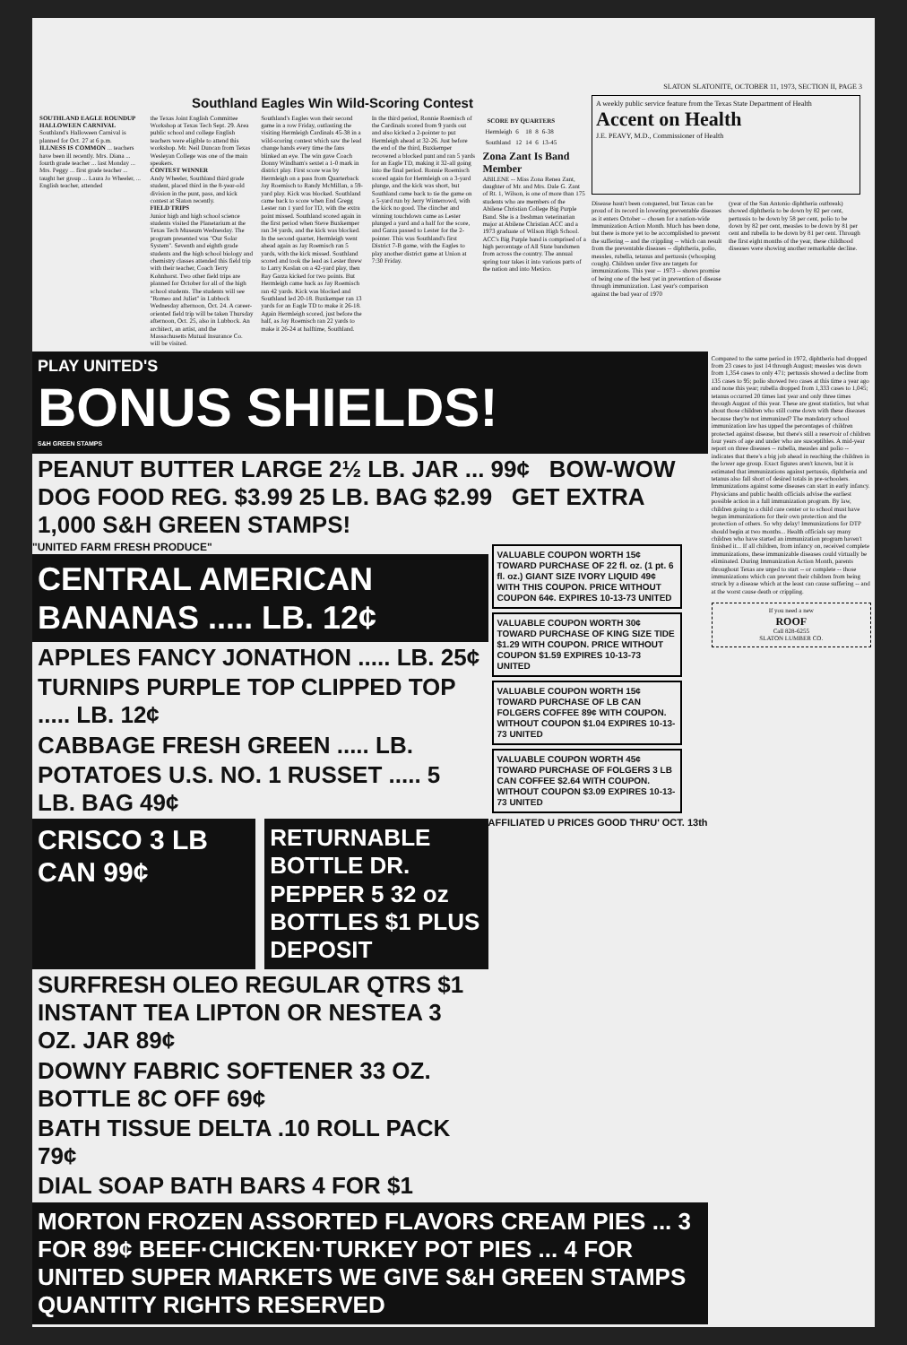SLATON SLATONITE, OCTOBER 11, 1973, SECTION II, PAGE 3
Southland Eagles Win Wild-Scoring Contest
SOUTHLAND EAGLE ROUNDUP
HALLOWEEN CARNIVAL Southland's Halloween Carnival is planned for Oct. 27 at 6 p.m.
ILLNESS IS COMMON ... teachers have been ill recently. Mrs. Diana ... fourth grade teacher ... last Monday ... Mrs. Peggy ... first grade teacher ... taught her group ... Laura Jo Wheeler, ... English teacher, attended
the Texas Joint English Committee Workshop at Texas Tech Sept. 29. Area public school and college English teachers were eligible to attend this workshop. Mr. Neil Duncan from Texas Wesleyan College was one of the main speakers.
CONTEST WINNER
Andy Wheeler, Southland third grade student, placed third in the 8-year-old division in the punt, pass, and kick contest at Slaton recently.
FIELD TRIPS
Junior high and high school science students visited the Planetarium at the Texas Tech Museum Wednesday. The program presented was "Our Solar System". Seventh and eighth grade students and the high school biology and chemistry classes attended this field trip with their teacher, Coach Terry Kohnhorst. Two other field trips are planned for October for all of the high school students. The students will see "Romeo and Juliet" in Lubbock Wednesday afternoon, Oct. 24. A career-oriented field trip will be taken Thursday afternoon, Oct. 25, also in Lubbock. An architect, an artist, and the Massachusetts Mutual Insurance Co. will be visited.
Southland's Eagles won their second game in a row Friday, outlasting the visiting Hermleigh Cardinals 45-38 in a wild-scoring contest which saw the lead change hands every time the fans blinked an eye. The win gave Coach Donny Windham's sextet a 1-0 mark in district play. First score was by Hermleigh on a pass from Quarterback Jay Roemisch to Randy McMillan, a 59-yard play. Kick was blocked. Southland came back to score when End Gregg Lester ran 1 yard for TD, with the extra point missed. Southland scored again in the first period when Steve Buxkemper ran 34 yards, and the kick was blocked. In the second quarter, Hermleigh went ahead again as Jay Roemisch ran 5 yards, with the kick missed. Southland scored and took the lead as Lester threw to Larry Koslan on a 42-yard play, then Ray Garza kicked for two points. But Hermleigh came back as Jay Roemisch ran 42 yards. Kick was blocked and Southland led 20-18. Buxkemper ran 13 yards for an Eagle TD to make it 26-18. Again Hermleigh scored, just before the half, as Jay Roemisch ran 22 yards to make it 26-24 at halftime, Southland.
In the third period, Ronnie Roemisch of the Cardinals scored from 9 yards out and also kicked a 2-pointer to put Hermleigh ahead at 32-26. Just before the end of the third, Buxkemper recovered a blocked punt and ran 5 yards for an Eagle TD, making it 32-all going into the final period. Ronnie Roemisch scored again for Hermleigh on a 3-yard plunge, and the kick was short, but Southland came back to tie the game on a 5-yard run by Jerry Winterrowd, with the kick no good. The clincher and winning touchdown came as Lester plunged a yard and a half for the score, and Garza passed to Lester for the 2-pointer. This was Southland's first District 7-B game, with the Eagles to play another district game at Union at 7:30 Friday.
| SCORE BY QUARTERS | | | | |
| --- | --- | --- | --- | --- |
| Hermleigh | 6 | 18 | 8 | 6-38 |
| Southland | 12 | 14 | 6 | 13-45 |
Zona Zant Is Band Member
ABILENE -- Miss Zona Renea Zant, daughter of Mr. and Mrs. Dale G. Zant of Rt. 1, Wilson, is one of more than 175 students who are members of the Abilene Christian College Big Purple Band. She is a freshman veterinarian major at Abilene Christian ACC and a 1973 graduate of Wilson High School. ACC's Big Purple band is comprised of a high percentage of All State bandsmen from across the country. The annual spring tour takes it into various parts of the nation and into Mexico.
A weekly public service feature from the Texas State Department of Health
Accent on Health
J.E. PEAVY, M.D., Commissioner of Health
Disease hasn't been conquered, but Texas can be proud of its record in lowering preventable diseases as it enters October -- chosen for a nation-wide Immunization Action Month. Much has been done, but there is more yet to be accomplished to prevent the suffering -- and the crippling -- which can result from the preventable diseases -- diphtheria, polio, measles, rubella, tetanus and pertussis (whooping cough). Children under five are targets for immunizations. This year -- 1973 -- shows promise of being one of the best yet in prevention of disease through immunization. Last year's comparison against the bad year of 1970
(year of the San Antonio diphtheria outbreak) showed diphtheria to be down by 82 per cent, pertussis to be down by 58 per cent, polio to be down by 82 per cent, measles to be down by 81 per cent and rubella to be down by 81 per cent. Through the first eight months of the year, these childhood diseases were showing another remarkable decline.
PLAY UNITED'S
BONUS SHIELDS!
S&H GREEN STAMPS
PEANUT BUTTER LARGE 2½ LB. JAR ... 99¢ BOW-WOW DOG FOOD REG. $3.99 25 LB. BAG $2.99 GET EXTRA 1,000 S&H GREEN STAMPS!
"UNITED FARM FRESH PRODUCE"
CENTRAL AMERICAN BANANAS ..... LB. 12¢
APPLES FANCY JONATHON ..... LB. 25¢
TURNIPS PURPLE TOP CLIPPED TOP ..... LB. 12¢
CABBAGE FRESH GREEN ..... LB.
POTATOES U.S. NO. 1 RUSSET ..... 5 LB. BAG 49¢
CRISCO 3 LB CAN 99¢
RETURNABLE BOTTLE DR. PEPPER 5 32 oz BOTTLES $1 PLUS DEPOSIT
SURFRESH OLEO REGULAR QTRS $1 INSTANT TEA LIPTON OR NESTEA 3 OZ. JAR 89¢
DOWNY FABRIC SOFTENER 33 OZ. BOTTLE 8C OFF 69¢
BATH TISSUE DELTA .10 ROLL PACK 79¢
DIAL SOAP BATH BARS 4 FOR $1
VALUABLE COUPON WORTH 15¢ TOWARD PURCHASE OF 22 fl. oz. (1 pt. 6 fl. oz.) GIANT SIZE IVORY LIQUID 49¢ WITH THIS COUPON. PRICE WITHOUT COUPON 64¢. EXPIRES 10-13-73 UNITED
VALUABLE COUPON WORTH 30¢ TOWARD PURCHASE OF KING SIZE TIDE $1.29 WITH COUPON. PRICE WITHOUT COUPON $1.59 EXPIRES 10-13-73 UNITED
VALUABLE COUPON WORTH 15¢ TOWARD PURCHASE OF LB CAN FOLGERS COFFEE 89¢ WITH COUPON. WITHOUT COUPON $1.04 EXPIRES 10-13-73 UNITED
VALUABLE COUPON WORTH 45¢ TOWARD PURCHASE OF FOLGERS 3 LB CAN COFFEE $2.64 WITH COUPON. WITHOUT COUPON $3.09 EXPIRES 10-13-73 UNITED
AFFILIATED U PRICES GOOD THRU' OCT. 13th
MORTON FROZEN ASSORTED FLAVORS CREAM PIES ... 3 FOR 89¢ BEEF·CHICKEN·TURKEY POT PIES ... 4 FOR UNITED SUPER MARKETS WE GIVE S&H GREEN STAMPS QUANTITY RIGHTS RESERVED
Compared to the same period in 1972, diphtheria had dropped from 23 cases to just 14 through August; measles was down from 1,354 cases to only 471; pertussis showed a decline from 135 cases to 95; polio showed two cases at this time a year ago and none this year; rubella dropped from 1,333 cases to 1,045; tetanus occurred 20 times last year and only three times through August of this year. These are great statistics, but what about those children who still come down with these diseases because they're not immunized? The mandatory school immunization law has upped the percentages of children protected against disease, but there's still a reservoir of children four years of age and under who are susceptibles. A mid-year report on three diseases -- rubella, measles and polio -- indicates that there's a big job ahead in reaching the children in the lower age group. Exact figures aren't known, but it is estimated that immunizations against pertussis, diphtheria and tetanus also fall short of desired totals in pre-schoolers. Immunizations against some diseases can start in early infancy. Physicians and public health officials advise the earliest possible action in a full immunization program. By law, children going to a child care center or to school must have begun immunizations for their own protection and the protection of others. So why delay! Immunizations for DTP should begin at two months... Health officials say many children who have started an immunization program haven't finished it... If all children, from infancy on, received complete immunizations, these immunizable diseases could virtually be eliminated. During Immunization Action Month, parents throughout Texas are urged to start -- or complete -- those immunizations which can prevent their children from being struck by a disease which at the least can cause suffering -- and at the worst cause death or crippling.
If you need a new
ROOF
Call 828-6255
SLATON LUMBER CO.